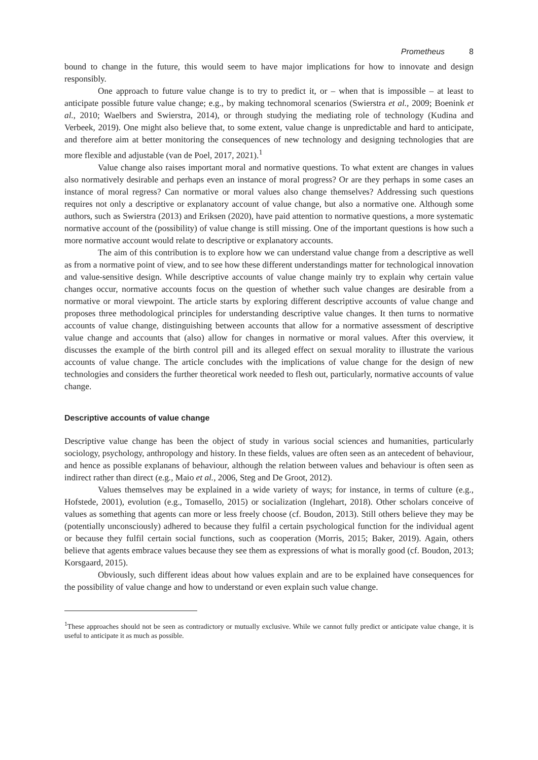Prometheus 8
bound to change in the future, this would seem to have major implications for how to innovate and design responsibly.
One approach to future value change is to try to predict it, or – when that is impossible – at least to anticipate possible future value change; e.g., by making technomoral scenarios (Swierstra et al., 2009; Boenink et al., 2010; Waelbers and Swierstra, 2014), or through studying the mediating role of technology (Kudina and Verbeek, 2019). One might also believe that, to some extent, value change is unpredictable and hard to anticipate, and therefore aim at better monitoring the consequences of new technology and designing technologies that are more flexible and adjustable (van de Poel, 2017, 2021).<sup>1</sup>
Value change also raises important moral and normative questions. To what extent are changes in values also normatively desirable and perhaps even an instance of moral progress? Or are they perhaps in some cases an instance of moral regress? Can normative or moral values also change themselves? Addressing such questions requires not only a descriptive or explanatory account of value change, but also a normative one. Although some authors, such as Swierstra (2013) and Eriksen (2020), have paid attention to normative questions, a more systematic normative account of the (possibility) of value change is still missing. One of the important questions is how such a more normative account would relate to descriptive or explanatory accounts.
The aim of this contribution is to explore how we can understand value change from a descriptive as well as from a normative point of view, and to see how these different understandings matter for technological innovation and value-sensitive design. While descriptive accounts of value change mainly try to explain why certain value changes occur, normative accounts focus on the question of whether such value changes are desirable from a normative or moral viewpoint. The article starts by exploring different descriptive accounts of value change and proposes three methodological principles for understanding descriptive value changes. It then turns to normative accounts of value change, distinguishing between accounts that allow for a normative assessment of descriptive value change and accounts that (also) allow for changes in normative or moral values. After this overview, it discusses the example of the birth control pill and its alleged effect on sexual morality to illustrate the various accounts of value change. The article concludes with the implications of value change for the design of new technologies and considers the further theoretical work needed to flesh out, particularly, normative accounts of value change.
Descriptive accounts of value change
Descriptive value change has been the object of study in various social sciences and humanities, particularly sociology, psychology, anthropology and history. In these fields, values are often seen as an antecedent of behaviour, and hence as possible explanans of behaviour, although the relation between values and behaviour is often seen as indirect rather than direct (e.g., Maio et al., 2006, Steg and De Groot, 2012).
Values themselves may be explained in a wide variety of ways; for instance, in terms of culture (e.g., Hofstede, 2001), evolution (e.g., Tomasello, 2015) or socialization (Inglehart, 2018). Other scholars conceive of values as something that agents can more or less freely choose (cf. Boudon, 2013). Still others believe they may be (potentially unconsciously) adhered to because they fulfil a certain psychological function for the individual agent or because they fulfil certain social functions, such as cooperation (Morris, 2015; Baker, 2019). Again, others believe that agents embrace values because they see them as expressions of what is morally good (cf. Boudon, 2013; Korsgaard, 2015).
Obviously, such different ideas about how values explain and are to be explained have consequences for the possibility of value change and how to understand or even explain such value change.
<sup>1</sup> These approaches should not be seen as contradictory or mutually exclusive. While we cannot fully predict or anticipate value change, it is useful to anticipate it as much as possible.